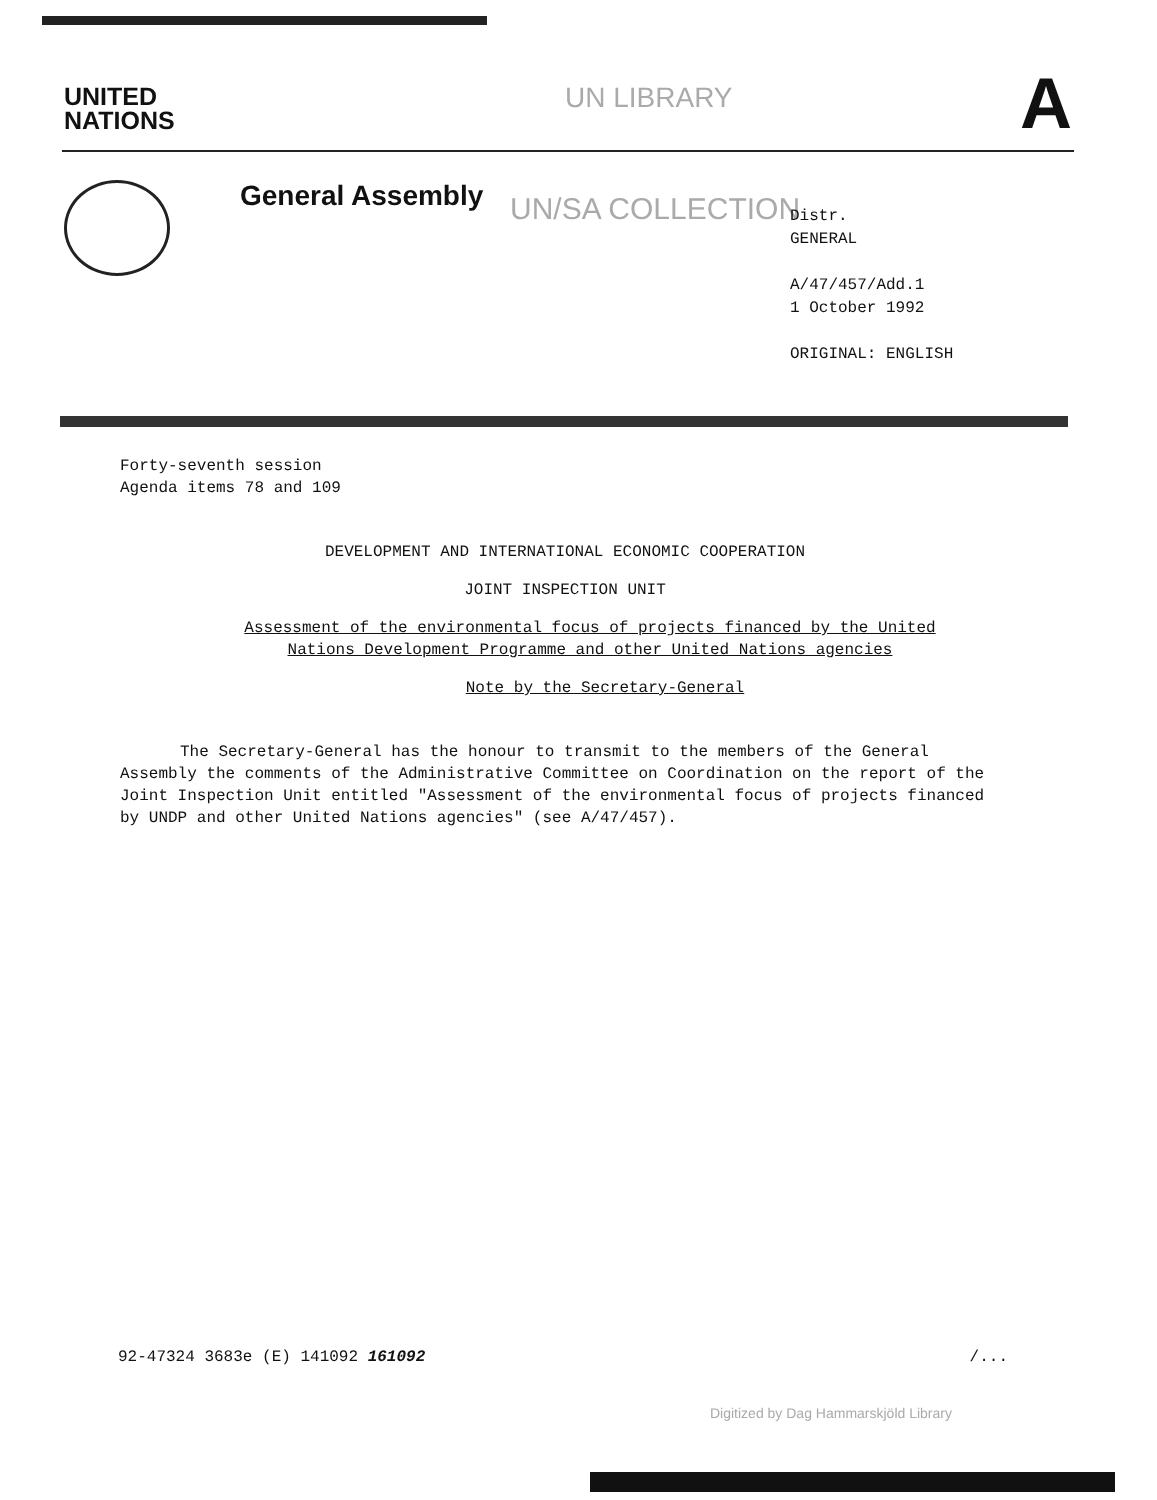UNITED
NATIONS
UN LIBRARY A
General Assembly UN/SA COLLECTION
Distr.
GENERAL
A/47/457/Add.1
1 October 1992
ORIGINAL: ENGLISH
Forty-seventh session
Agenda items 78 and 109
DEVELOPMENT AND INTERNATIONAL ECONOMIC COOPERATION
JOINT INSPECTION UNIT
Assessment of the environmental focus of projects financed by the United Nations Development Programme and other United Nations agencies
Note by the Secretary-General
The Secretary-General has the honour to transmit to the members of the General Assembly the comments of the Administrative Committee on Coordination on the report of the Joint Inspection Unit entitled "Assessment of the environmental focus of projects financed by UNDP and other United Nations agencies" (see A/47/457).
92-47324 3683e (E) 141092 161092 /...
Digitized by Dag Hammarskjöld Library